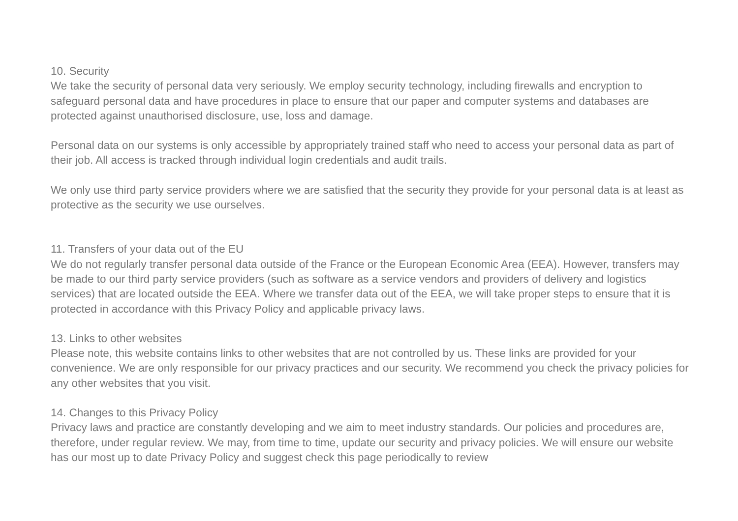10. Security
We take the security of personal data very seriously. We employ security technology, including firewalls and encryption to safeguard personal data and have procedures in place to ensure that our paper and computer systems and databases are protected against unauthorised disclosure, use, loss and damage.
Personal data on our systems is only accessible by appropriately trained staff who need to access your personal data as part of their job. All access is tracked through individual login credentials and audit trails.
We only use third party service providers where we are satisfied that the security they provide for your personal data is at least as protective as the security we use ourselves.
11. Transfers of your data out of the EU
We do not regularly transfer personal data outside of the France or the European Economic Area (EEA). However, transfers may be made to our third party service providers (such as software as a service vendors and providers of delivery and logistics services) that are located outside the EEA. Where we transfer data out of the EEA, we will take proper steps to ensure that it is protected in accordance with this Privacy Policy and applicable privacy laws.
13. Links to other websites
Please note, this website contains links to other websites that are not controlled by us. These links are provided for your convenience. We are only responsible for our privacy practices and our security. We recommend you check the privacy policies for any other websites that you visit.
14. Changes to this Privacy Policy
Privacy laws and practice are constantly developing and we aim to meet industry standards. Our policies and procedures are, therefore, under regular review. We may, from time to time, update our security and privacy policies. We will ensure our website has our most up to date Privacy Policy and suggest check this page periodically to review